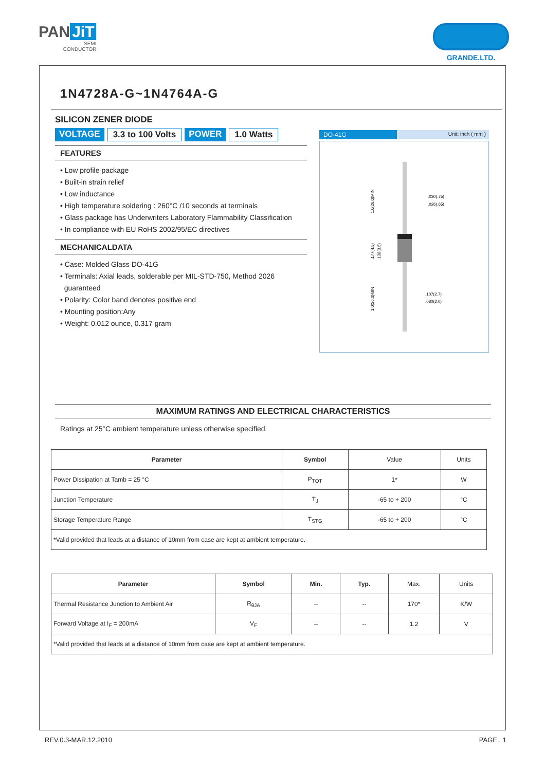PAN JiT
SEMI
CONDUCTOR
GRANDE.LTD.
1N4728A-G~1N4764A-G
SILICON ZENER DIODE
VOLTAGE 3.3 to 100 Volts POWER 1.0 Watts
FEATURES
• Low profile package
• Built-in strain relief
• Low inductance
• High temperature soldering : 260°C /10 seconds at terminals
• Glass package has Underwriters Laboratory Flammability Classification
• In compliance with EU RoHS 2002/95/EC directives
MECHANICALDATA
• Case: Molded Glass DO-41G
• Terminals: Axial leads, solderable per MIL-STD-750, Method 2026
guaranteed
• Polarity: Color band denotes positive end
• Mounting position:Any
• Weight: 0.012 ounce, 0.317 gram
DO-41G Unit: inch ( mm )
.030(.75)
.026(.65)
.107(2.7)
.080(2.0)
1.0(26.0)MIN
1.0(26.0)MIN
.177(4.5)
.138(3.5)
MAXIMUM RATINGS AND ELECTRICAL CHARACTERISTICS
Ratings at 25°C ambient temperature unless otherwise specified.
| Parameter | Symbol | Value | Units |
| Power Dissipation at Tamb = 25 °C | P<sub>TOT</sub> | 1* | W |
| Junction Temperature | T<sub>J</sub> | -65 to + 200 | °C |
| Storage Temperature Range | T<sub>STG</sub> | -65 to + 200 | °C |
| *Valid provided that leads at a distance of 10mm from case are kept at ambient temperature. | | | |
| Parameter | Symbol | Min. | Typ. | Max. | Units |
| Thermal Resistance Junction to Ambient Air | R<sub>θJA</sub> | -- | -- | 170* | K/W |
| Forward Voltage at I<sub>F</sub> = 200mA | V<sub>F</sub> | -- | -- | 1.2 | V |
| *Valid provided that leads at a distance of 10mm from case are kept at ambient temperature. | | | | | |
REV.0.3-MAR.12.2010 PAGE . 1